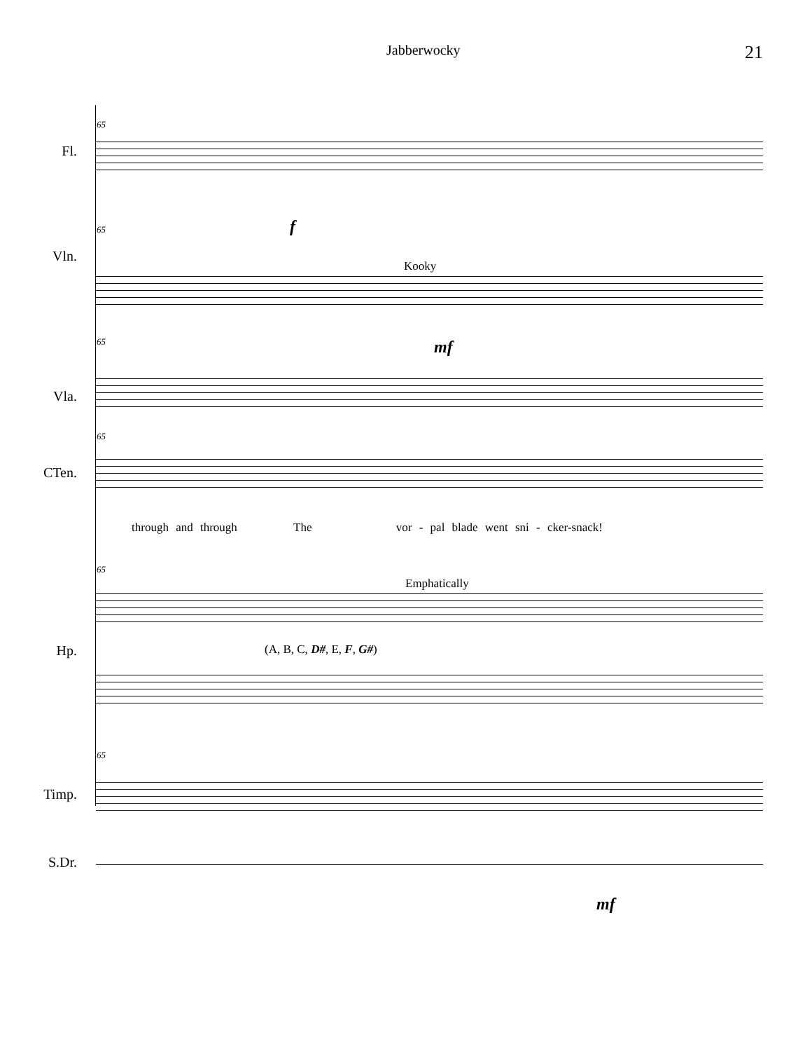Jabberwocky 21
65
Fl.
f
65
Vln.
Kooky
mf
65
Vla.
65
CTen.
through and through The vor - pal blade went sni - cker-snack!
65
Hp.
Emphatically
(A, B, C, D#, E, F, G#)
65
Timp.
S.Dr.
mf